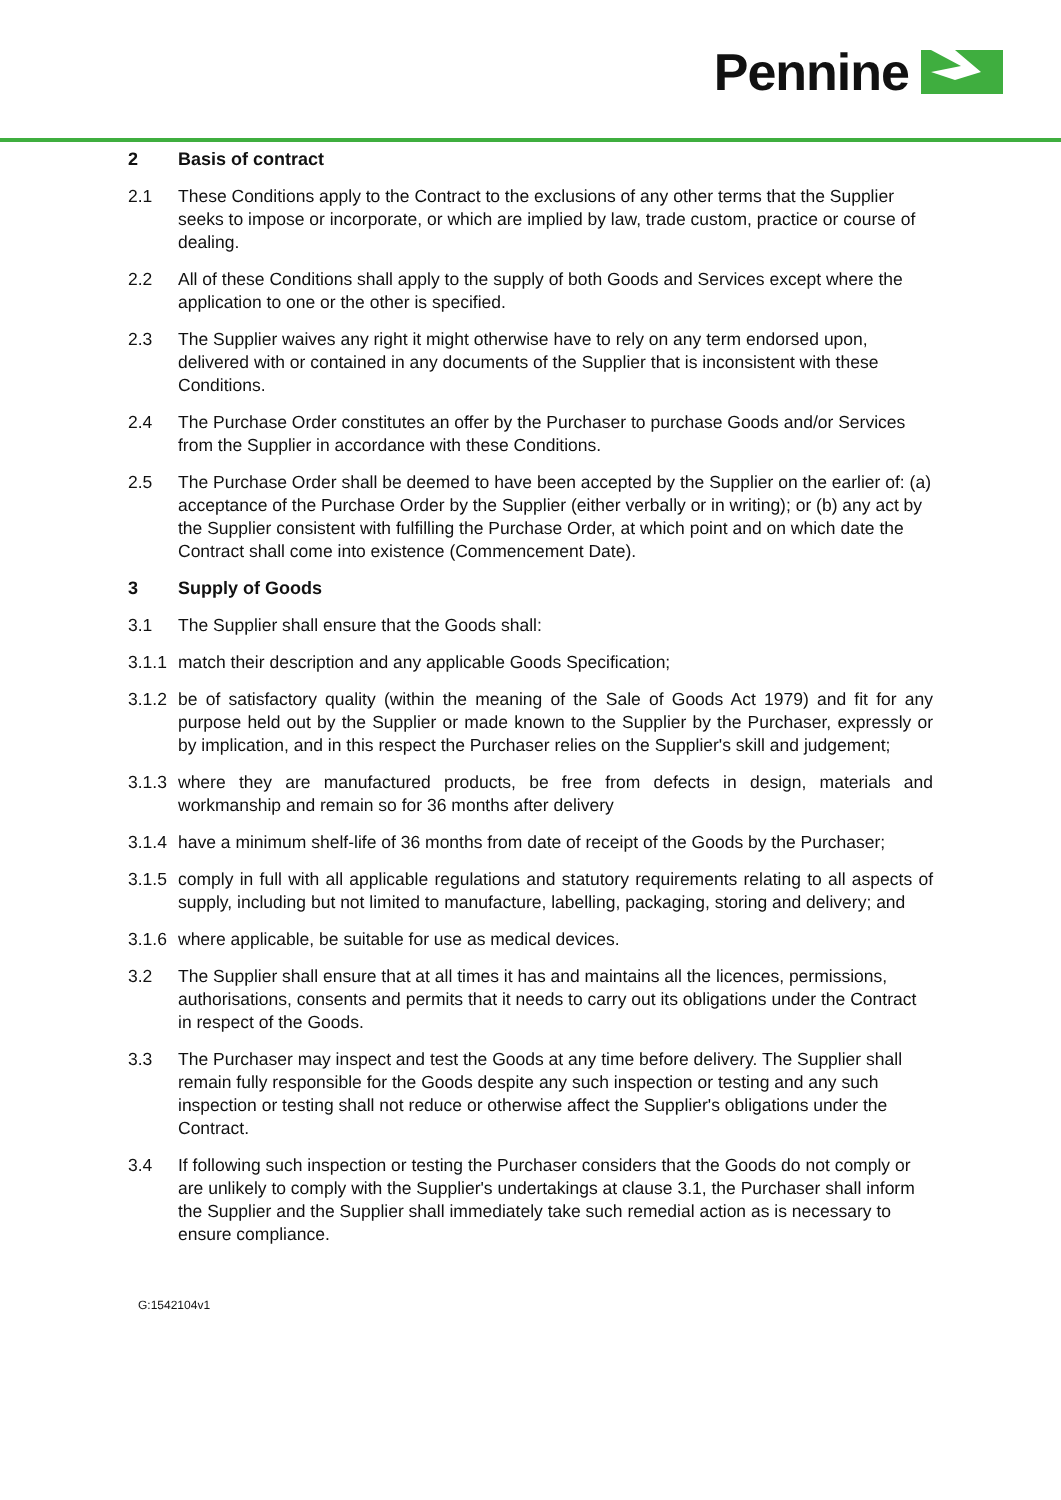Pennine
2 Basis of contract
2.1 These Conditions apply to the Contract to the exclusions of any other terms that the Supplier seeks to impose or incorporate, or which are implied by law, trade custom, practice or course of dealing.
2.2 All of these Conditions shall apply to the supply of both Goods and Services except where the application to one or the other is specified.
2.3 The Supplier waives any right it might otherwise have to rely on any term endorsed upon, delivered with or contained in any documents of the Supplier that is inconsistent with these Conditions.
2.4 The Purchase Order constitutes an offer by the Purchaser to purchase Goods and/or Services from the Supplier in accordance with these Conditions.
2.5 The Purchase Order shall be deemed to have been accepted by the Supplier on the earlier of: (a) acceptance of the Purchase Order by the Supplier (either verbally or in writing); or (b) any act by the Supplier consistent with fulfilling the Purchase Order, at which point and on which date the Contract shall come into existence (Commencement Date).
3 Supply of Goods
3.1 The Supplier shall ensure that the Goods shall:
3.1.1 match their description and any applicable Goods Specification;
3.1.2 be of satisfactory quality (within the meaning of the Sale of Goods Act 1979) and fit for any purpose held out by the Supplier or made known to the Supplier by the Purchaser, expressly or by implication, and in this respect the Purchaser relies on the Supplier's skill and judgement;
3.1.3 where they are manufactured products, be free from defects in design, materials and workmanship and remain so for 36 months after delivery
3.1.4 have a minimum shelf-life of 36 months from date of receipt of the Goods by the Purchaser;
3.1.5 comply in full with all applicable regulations and statutory requirements relating to all aspects of supply, including but not limited to manufacture, labelling, packaging, storing and delivery; and
3.1.6 where applicable, be suitable for use as medical devices.
3.2 The Supplier shall ensure that at all times it has and maintains all the licences, permissions, authorisations, consents and permits that it needs to carry out its obligations under the Contract in respect of the Goods.
3.3 The Purchaser may inspect and test the Goods at any time before delivery. The Supplier shall remain fully responsible for the Goods despite any such inspection or testing and any such inspection or testing shall not reduce or otherwise affect the Supplier's obligations under the Contract.
3.4 If following such inspection or testing the Purchaser considers that the Goods do not comply or are unlikely to comply with the Supplier's undertakings at clause 3.1, the Purchaser shall inform the Supplier and the Supplier shall immediately take such remedial action as is necessary to ensure compliance.
G:1542104v1